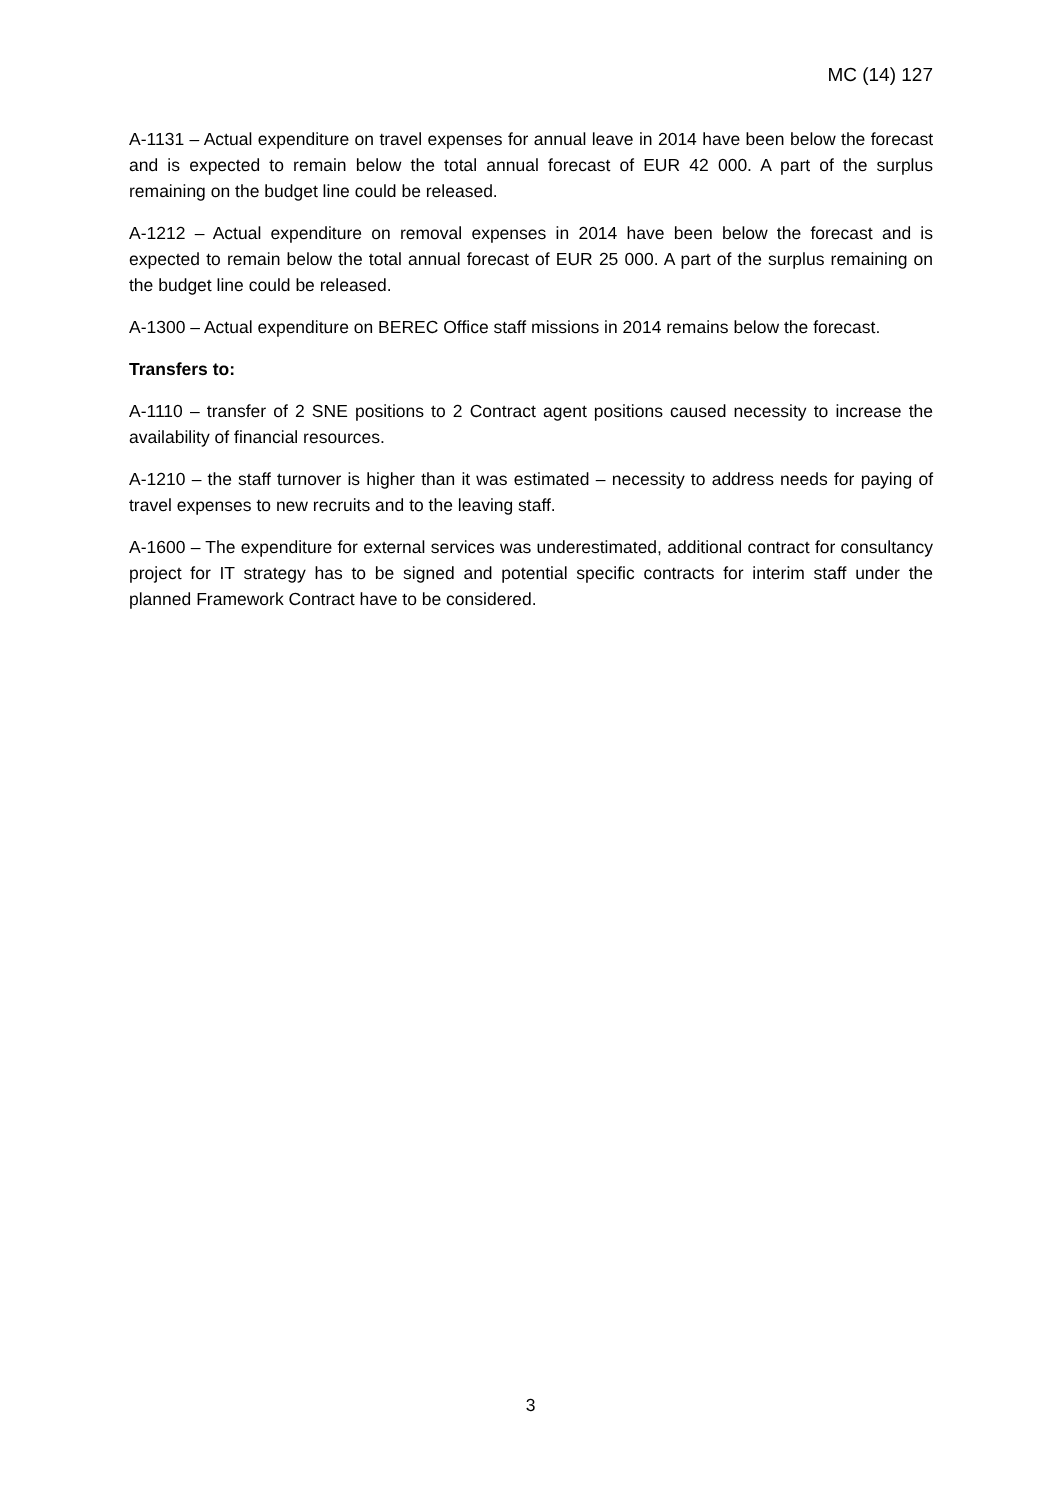MC (14) 127
A-1131 – Actual expenditure on travel expenses for annual leave in 2014 have been below the forecast and is expected to remain below the total annual forecast of EUR 42 000. A part of the surplus remaining on the budget line could be released.
A-1212 – Actual expenditure on removal expenses in 2014 have been below the forecast and is expected to remain below the total annual forecast of EUR 25 000. A part of the surplus remaining on the budget line could be released.
A-1300 – Actual expenditure on BEREC Office staff missions in 2014 remains below the forecast.
Transfers to:
A-1110 – transfer of 2 SNE positions to 2 Contract agent positions caused necessity to increase the availability of financial resources.
A-1210 – the staff turnover is higher than it was estimated – necessity to address needs for paying of travel expenses to new recruits and to the leaving staff.
A-1600 – The expenditure for external services was underestimated, additional contract for consultancy project for IT strategy has to be signed and potential specific contracts for interim staff under the planned Framework Contract have to be considered.
3